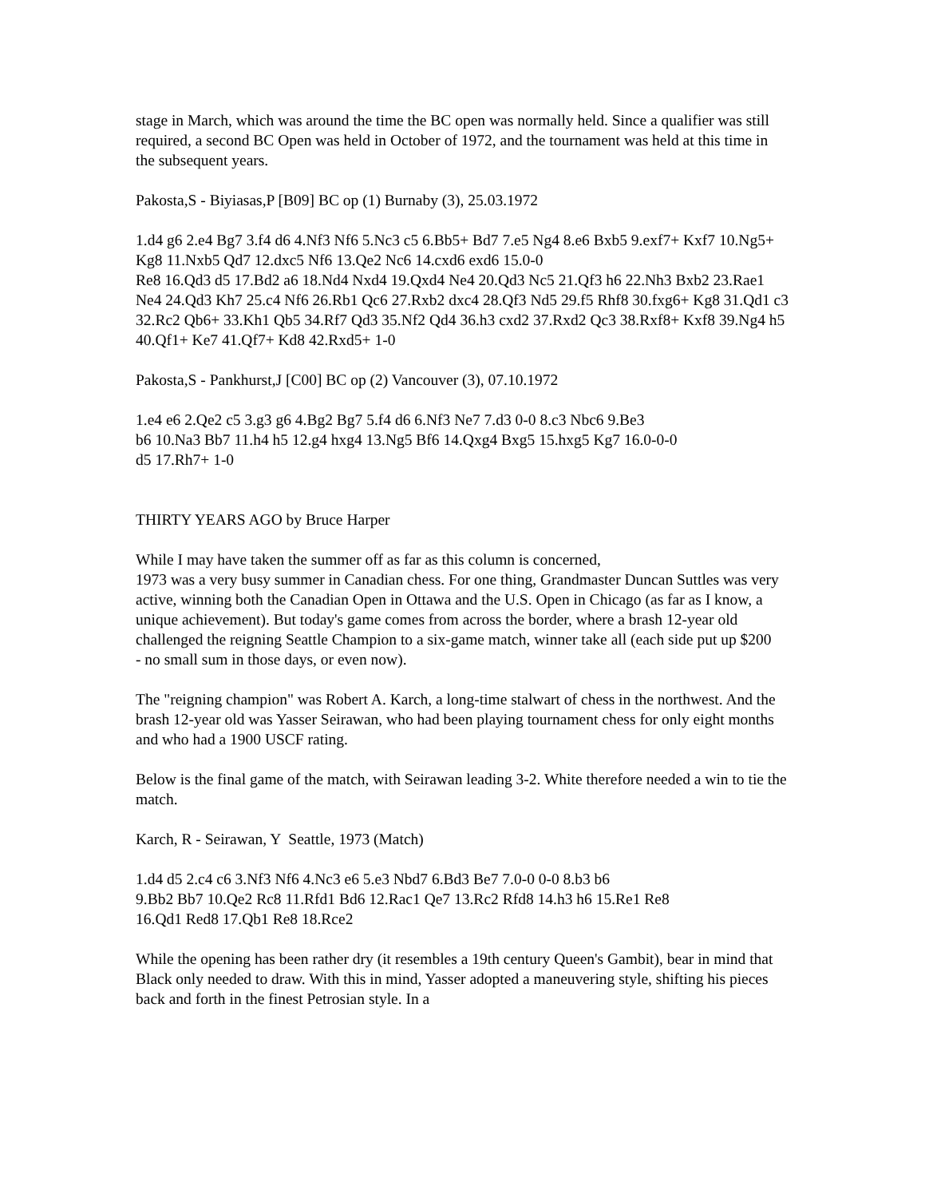stage in March, which was around the time the BC open was normally held. Since a qualifier was still required, a second BC Open was held in October of 1972, and the tournament was held at this time in the subsequent years.
Pakosta,S - Biyiasas,P [B09] BC op (1) Burnaby (3), 25.03.1972
1.d4 g6 2.e4 Bg7 3.f4 d6 4.Nf3 Nf6 5.Nc3 c5 6.Bb5+ Bd7 7.e5 Ng4 8.e6 Bxb5 9.exf7+ Kxf7 10.Ng5+ Kg8 11.Nxb5 Qd7 12.dxc5 Nf6 13.Qe2 Nc6 14.cxd6 exd6 15.0-0
Re8 16.Qd3 d5 17.Bd2 a6 18.Nd4 Nxd4 19.Qxd4 Ne4 20.Qd3 Nc5 21.Qf3 h6 22.Nh3 Bxb2 23.Rae1 Ne4 24.Qd3 Kh7 25.c4 Nf6 26.Rb1 Qc6 27.Rxb2 dxc4 28.Qf3 Nd5 29.f5 Rhf8 30.fxg6+ Kg8 31.Qd1 c3 32.Rc2 Qb6+ 33.Kh1 Qb5 34.Rf7 Qd3 35.Nf2 Qd4 36.h3 cxd2 37.Rxd2 Qc3 38.Rxf8+ Kxf8 39.Ng4 h5 40.Qf1+ Ke7 41.Qf7+ Kd8 42.Rxd5+ 1-0
Pakosta,S - Pankhurst,J [C00] BC op (2) Vancouver (3), 07.10.1972
1.e4 e6 2.Qe2 c5 3.g3 g6 4.Bg2 Bg7 5.f4 d6 6.Nf3 Ne7 7.d3 0-0 8.c3 Nbc6 9.Be3
b6 10.Na3 Bb7 11.h4 h5 12.g4 hxg4 13.Ng5 Bf6 14.Qxg4 Bxg5 15.hxg5 Kg7 16.0-0-0
d5 17.Rh7+ 1-0
THIRTY YEARS AGO by Bruce Harper
While I may have taken the summer off as far as this column is concerned,
1973 was a very busy summer in Canadian chess. For one thing, Grandmaster Duncan Suttles was very active, winning both the Canadian Open in Ottawa and the U.S. Open in Chicago (as far as I know, a unique achievement). But today's game comes from across the border, where a brash 12-year old challenged the reigning Seattle Champion to a six-game match, winner take all (each side put up $200
- no small sum in those days, or even now).
The "reigning champion" was Robert A. Karch, a long-time stalwart of chess in the northwest. And the brash 12-year old was Yasser Seirawan, who had been playing tournament chess for only eight months and who had a 1900 USCF rating.
Below is the final game of the match, with Seirawan leading 3-2. White therefore needed a win to tie the match.
Karch, R - Seirawan, Y Seattle, 1973 (Match)
1.d4 d5 2.c4 c6 3.Nf3 Nf6 4.Nc3 e6 5.e3 Nbd7 6.Bd3 Be7 7.0-0 0-0 8.b3 b6
9.Bb2 Bb7 10.Qe2 Rc8 11.Rfd1 Bd6 12.Rac1 Qe7 13.Rc2 Rfd8 14.h3 h6 15.Re1 Re8
16.Qd1 Red8 17.Qb1 Re8 18.Rce2
While the opening has been rather dry (it resembles a 19th century Queen's Gambit), bear in mind that Black only needed to draw. With this in mind, Yasser adopted a maneuvering style, shifting his pieces back and forth in the finest Petrosian style. In a